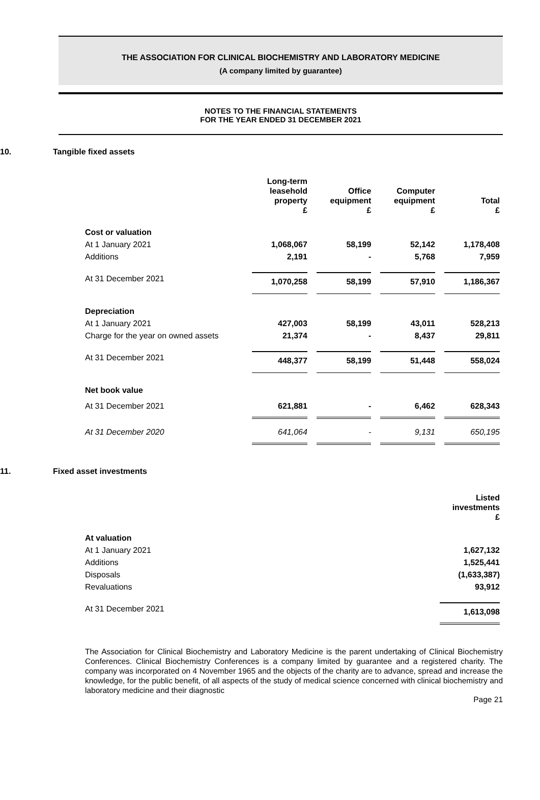THE ASSOCIATION FOR CLINICAL BIOCHEMISTRY AND LABORATORY MEDICINE
(A company limited by guarantee)
NOTES TO THE FINANCIAL STATEMENTS
FOR THE YEAR ENDED 31 DECEMBER 2021
10. Tangible fixed assets
| | Long-term leasehold property £ | Office equipment £ | Computer equipment £ | Total £ |
| --- | --- | --- | --- | --- |
| Cost or valuation | | | | |
| At 1 January 2021 | 1,068,067 | 58,199 | 52,142 | 1,178,408 |
| Additions | 2,191 | - | 5,768 | 7,959 |
| At 31 December 2021 | 1,070,258 | 58,199 | 57,910 | 1,186,367 |
| Depreciation | | | | |
| At 1 January 2021 | 427,003 | 58,199 | 43,011 | 528,213 |
| Charge for the year on owned assets | 21,374 | - | 8,437 | 29,811 |
| At 31 December 2021 | 448,377 | 58,199 | 51,448 | 558,024 |
| Net book value | | | | |
| At 31 December 2021 | 621,881 | - | 6,462 | 628,343 |
| At 31 December 2020 | 641,064 | - | 9,131 | 650,195 |
11. Fixed asset investments
| | Listed investments £ |
| --- | --- |
| At valuation | |
| At 1 January 2021 | 1,627,132 |
| Additions | 1,525,441 |
| Disposals | (1,633,387) |
| Revaluations | 93,912 |
| At 31 December 2021 | 1,613,098 |
The Association for Clinical Biochemistry and Laboratory Medicine is the parent undertaking of Clinical Biochemistry Conferences. Clinical Biochemistry Conferences is a company limited by guarantee and a registered charity. The company was incorporated on 4 November 1965 and the objects of the charity are to advance, spread and increase the knowledge, for the public benefit, of all aspects of the study of medical science concerned with clinical biochemistry and laboratory medicine and their diagnostic
Page 21